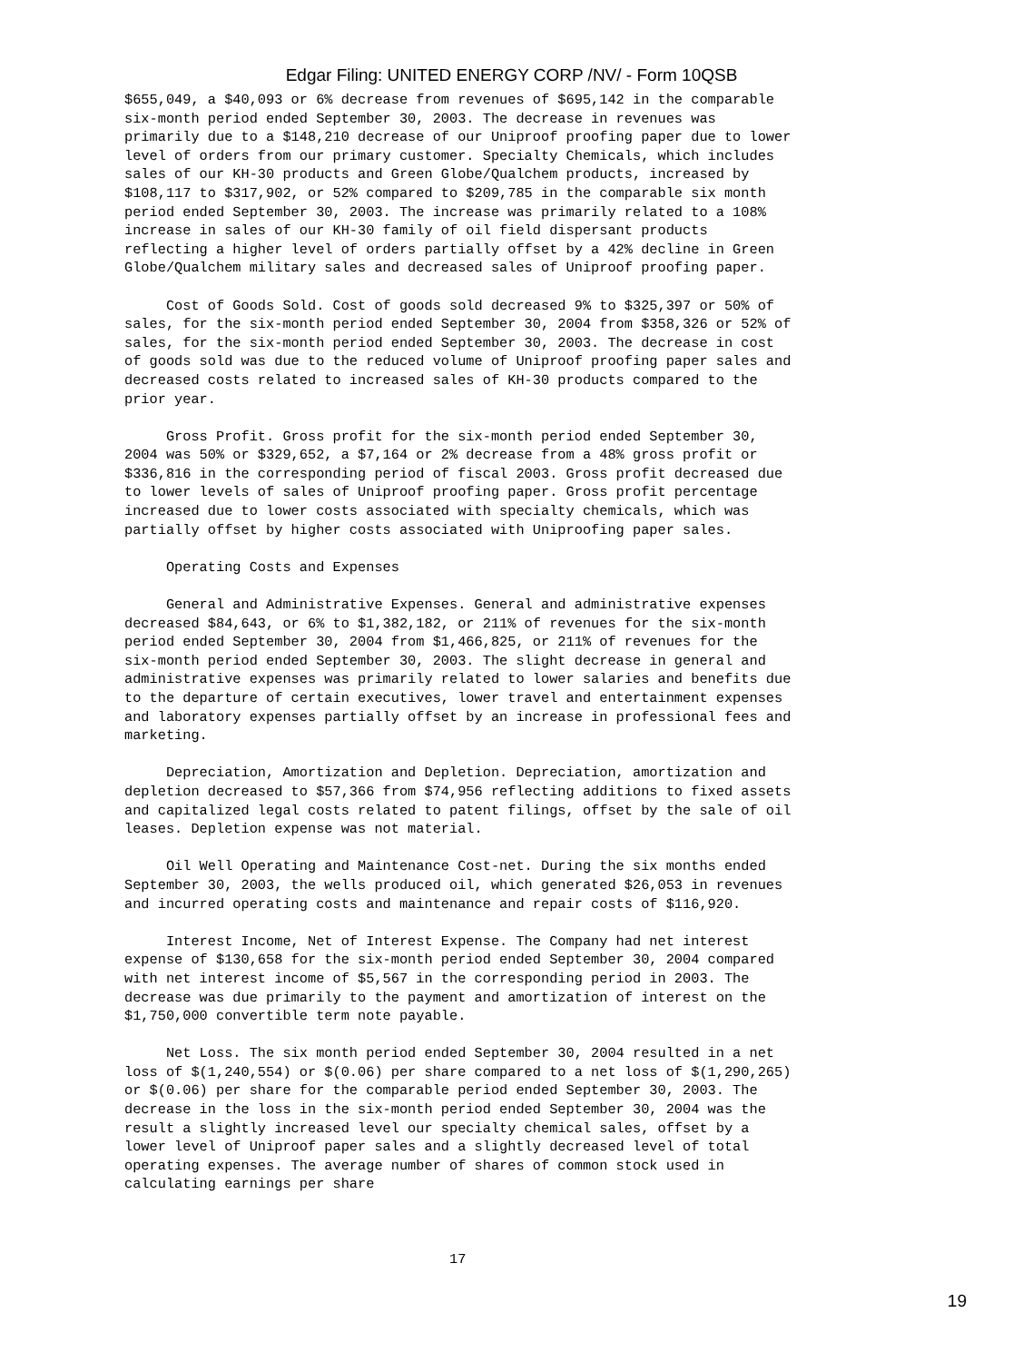Edgar Filing: UNITED ENERGY CORP /NV/ - Form 10QSB
$655,049, a $40,093 or 6% decrease from revenues of $695,142 in the comparable
six-month period ended September 30, 2003. The decrease in revenues was
primarily due to a $148,210 decrease of our Uniproof proofing paper due to lower
level of orders from our primary customer. Specialty Chemicals, which includes
sales of our KH-30 products and Green Globe/Qualchem products, increased by
$108,117 to $317,902, or 52% compared to $209,785 in the comparable six month
period ended September 30, 2003. The increase was primarily related to a 108%
increase in sales of our KH-30 family of oil field dispersant products
reflecting a higher level of orders partially offset by a 42% decline in Green
Globe/Qualchem military sales and decreased sales of Uniproof proofing paper.

     Cost of Goods Sold. Cost of goods sold decreased 9% to $325,397 or 50% of
sales, for the six-month period ended September 30, 2004 from $358,326 or 52% of
sales, for the six-month period ended September 30, 2003. The decrease in cost
of goods sold was due to the reduced volume of Uniproof proofing paper sales and
decreased costs related to increased sales of KH-30 products compared to the
prior year.

     Gross Profit. Gross profit for the six-month period ended September 30,
2004 was 50% or $329,652, a $7,164 or 2% decrease from a 48% gross profit or
$336,816 in the corresponding period of fiscal 2003. Gross profit decreased due
to lower levels of sales of Uniproof proofing paper. Gross profit percentage
increased due to lower costs associated with specialty chemicals, which was
partially offset by higher costs associated with Uniproofing paper sales.

     Operating Costs and Expenses

     General and Administrative Expenses. General and administrative expenses
decreased $84,643, or 6% to $1,382,182, or 211% of revenues for the six-month
period ended September 30, 2004 from $1,466,825, or 211% of revenues for the
six-month period ended September 30, 2003. The slight decrease in general and
administrative expenses was primarily related to lower salaries and benefits due
to the departure of certain executives, lower travel and entertainment expenses
and laboratory expenses partially offset by an increase in professional fees and
marketing.

     Depreciation, Amortization and Depletion. Depreciation, amortization and
depletion decreased to $57,366 from $74,956 reflecting additions to fixed assets
and capitalized legal costs related to patent filings, offset by the sale of oil
leases. Depletion expense was not material.

     Oil Well Operating and Maintenance Cost-net. During the six months ended
September 30, 2003, the wells produced oil, which generated $26,053 in revenues
and incurred operating costs and maintenance and repair costs of $116,920.

     Interest Income, Net of Interest Expense. The Company had net interest
expense of $130,658 for the six-month period ended September 30, 2004 compared
with net interest income of $5,567 in the corresponding period in 2003. The
decrease was due primarily to the payment and amortization of interest on the
$1,750,000 convertible term note payable.

     Net Loss. The six month period ended September 30, 2004 resulted in a net
loss of $(1,240,554) or $(0.06) per share compared to a net loss of $(1,290,265)
or $(0.06) per share for the comparable period ended September 30, 2003. The
decrease in the loss in the six-month period ended September 30, 2004 was the
result a slightly increased level our specialty chemical sales, offset by a
lower level of Uniproof paper sales and a slightly decreased level of total
operating expenses. The average number of shares of common stock used in
calculating earnings per share



                                       17
19